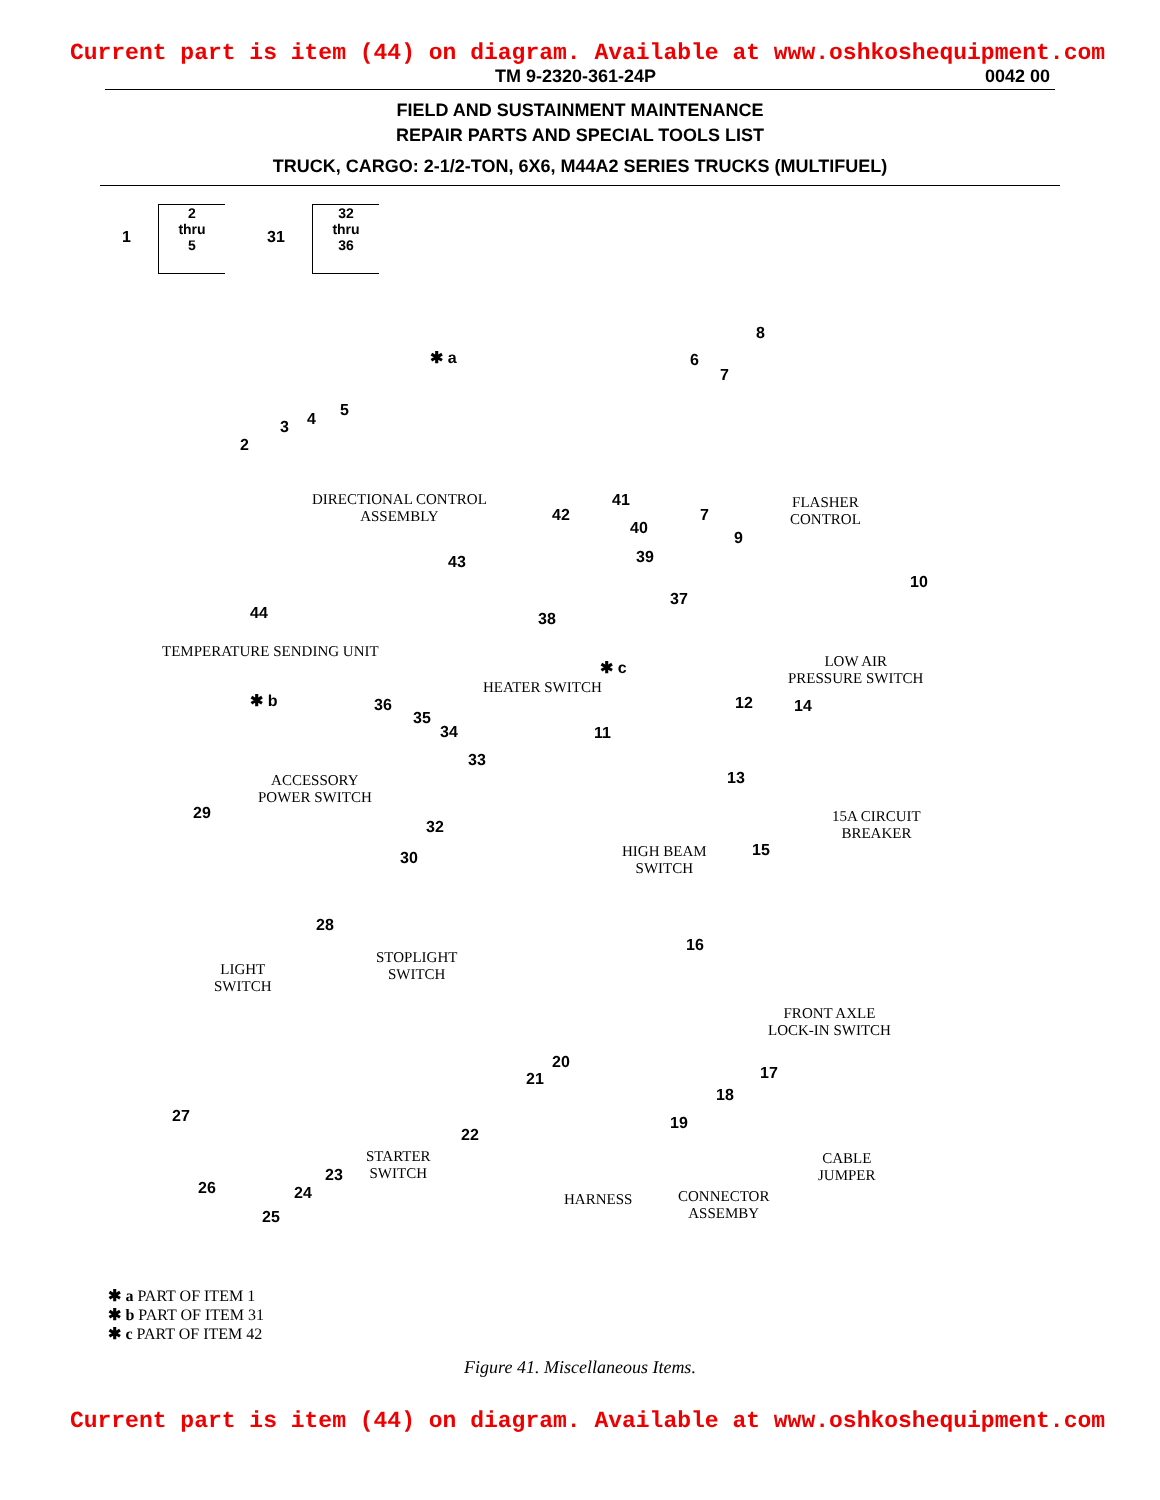Current part is item (44) on diagram. Available at www.oshkoshequipment.com
TM 9-2320-361-24P 0042 00
FIELD AND SUSTAINMENT MAINTENANCE
REPAIR PARTS AND SPECIAL TOOLS LIST
TRUCK, CARGO: 2-1/2-TON, 6X6, M44A2 SERIES TRUCKS (MULTIFUEL)
1
2
thru
5
31
32
thru
36
DIRECTIONAL CONTROL
ASSEMBLY
FLASHER
CONTROL
TEMPERATURE SENDING UNIT
HEATER SWITCH
LOW AIR
PRESSURE SWITCH
ACCESSORY
POWER SWITCH
HIGH BEAM
SWITCH
15A CIRCUIT
BREAKER
LIGHT
SWITCH
STOPLIGHT
SWITCH
FRONT AXLE
LOCK-IN SWITCH
STARTER
SWITCH
HARNESS
CONNECTOR
ASSEMBY
CABLE
JUMPER
✱ a
✱ b
✱ c
8
6
7
5
4
3
2
41
42
40
39
43
7
9
10
37
38
44
36
35
34
33
32
12 14
11
13
29
15
30
28
16
20
21 17
18
19
27
22
23
26 24
25
✱ a PART OF ITEM 1
✱ b PART OF ITEM 31
✱ c PART OF ITEM 42
Figure 41. Miscellaneous Items.
Current part is item (44) on diagram. Available at www.oshkoshequipment.com